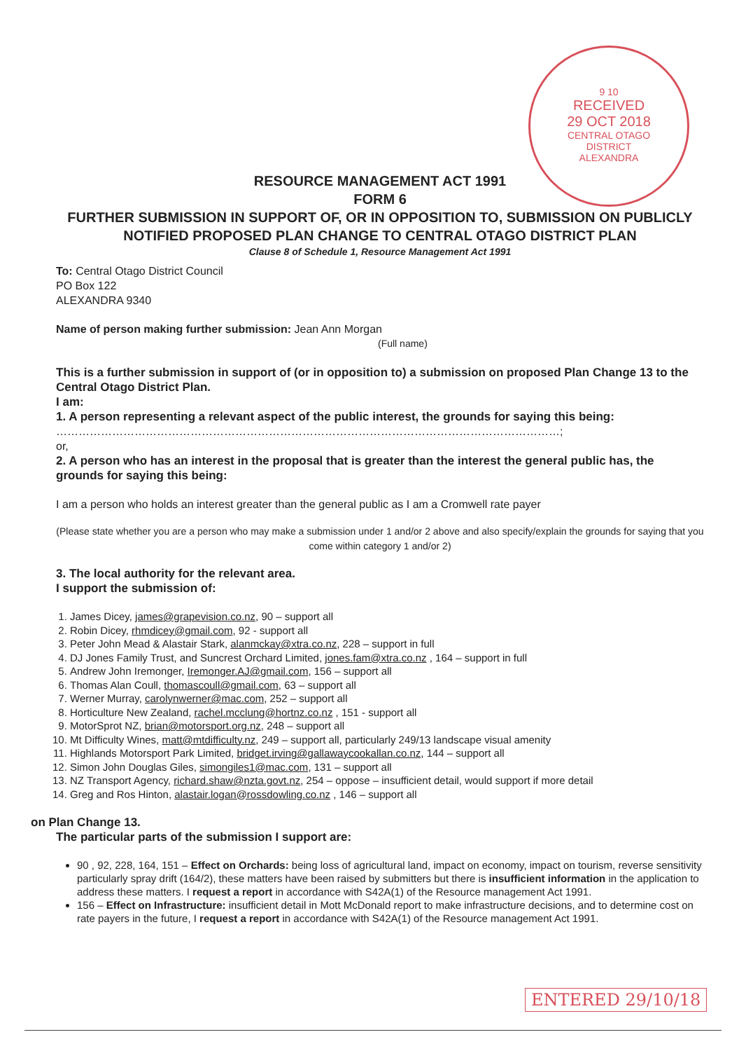9 10
RECEIVED
29 OCT 2018
CENTRAL OTAGO
DISTRICT
ALEXANDRA
RESOURCE MANAGEMENT ACT 1991
FORM 6
FURTHER SUBMISSION IN SUPPORT OF, OR IN OPPOSITION TO, SUBMISSION ON PUBLICLY NOTIFIED PROPOSED PLAN CHANGE TO CENTRAL OTAGO DISTRICT PLAN
Clause 8 of Schedule 1, Resource Management Act 1991
To: Central Otago District Council
PO Box 122
ALEXANDRA 9340
Name of person making further submission: Jean Ann Morgan
(Full name)
This is a further submission in support of (or in opposition to) a submission on proposed Plan Change 13 to the Central Otago District Plan.
I am:
1. A person representing a relevant aspect of the public interest, the grounds for saying this being:
………………………………………………………………………………………………………………………;
or,
2. A person who has an interest in the proposal that is greater than the interest the general public has, the grounds for saying this being:
I am a person who holds an interest greater than the general public as I am a Cromwell rate payer
(Please state whether you are a person who may make a submission under 1 and/or 2 above and also specify/explain the grounds for saying that you come within category 1 and/or 2)
3. The local authority for the relevant area.
I support the submission of:
1. James Dicey, james@grapevision.co.nz, 90 – support all
2. Robin Dicey, rhmdicey@gmail.com, 92 - support all
3. Peter John Mead & Alastair Stark, alanmckay@xtra.co.nz, 228 – support in full
4. DJ Jones Family Trust, and Suncrest Orchard Limited, jones.fam@xtra.co.nz , 164 – support in full
5. Andrew John Iremonger, Iremonger.AJ@gmail.com, 156 – support all
6. Thomas Alan Coull, thomascoull@gmail.com, 63 – support all
7. Werner Murray, carolynwerner@mac.com, 252 – support all
8. Horticulture New Zealand, rachel.mcclung@hortnz.co.nz , 151 - support all
9. MotorSprot NZ, brian@motorsport.org.nz, 248 – support all
10. Mt Difficulty Wines, matt@mtdifficulty.nz, 249 – support all, particularly 249/13 landscape visual amenity
11. Highlands Motorsport Park Limited, bridget.irving@gallawaycookallan.co.nz, 144 – support all
12. Simon John Douglas Giles, simongiles1@mac.com, 131 – support all
13. NZ Transport Agency, richard.shaw@nzta.govt.nz, 254 – oppose – insufficient detail, would support if more detail
14. Greg and Ros Hinton, alastair.logan@rossdowling.co.nz , 146 – support all
on Plan Change 13.
The particular parts of the submission I support are:
90 , 92, 228, 164, 151 – Effect on Orchards: being loss of agricultural land, impact on economy, impact on tourism, reverse sensitivity particularly spray drift (164/2), these matters have been raised by submitters but there is insufficient information in the application to address these matters. I request a report in accordance with S42A(1) of the Resource management Act 1991.
156 – Effect on Infrastructure: insufficient detail in Mott McDonald report to make infrastructure decisions, and to determine cost on rate payers in the future, I request a report in accordance with S42A(1) of the Resource management Act 1991.
ENTERED 29/10/18